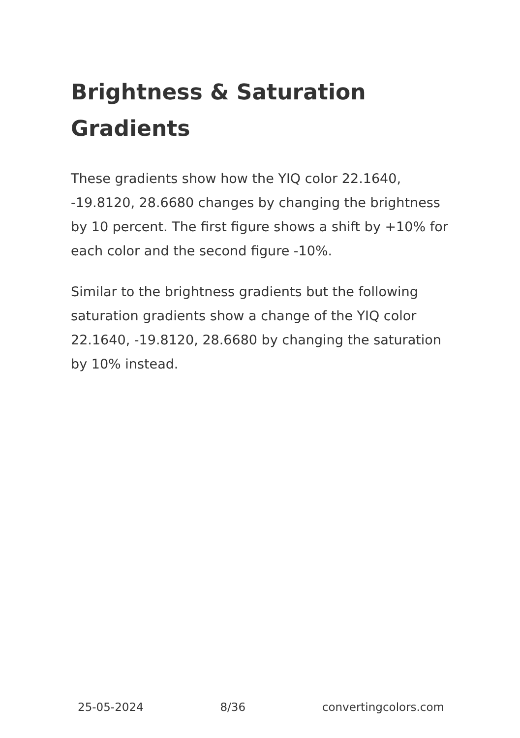Brightness & Saturation Gradients
These gradients show how the YIQ color 22.1640, -19.8120, 28.6680 changes by changing the brightness by 10 percent. The first figure shows a shift by +10% for each color and the second figure -10%.
Similar to the brightness gradients but the following saturation gradients show a change of the YIQ color 22.1640, -19.8120, 28.6680 by changing the saturation by 10% instead.
25-05-2024 8/36 convertingcolors.com